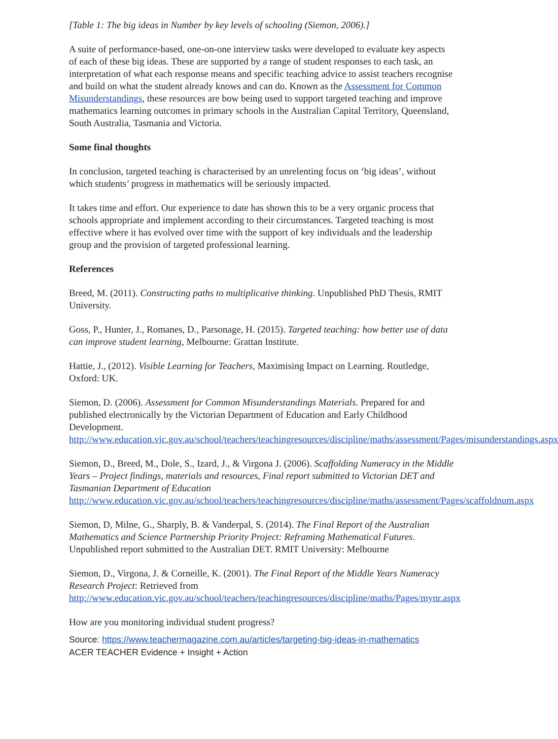[Table 1: The big ideas in Number by key levels of schooling (Siemon, 2006).]
A suite of performance-based, one-on-one interview tasks were developed to evaluate key aspects of each of these big ideas. These are supported by a range of student responses to each task, an interpretation of what each response means and specific teaching advice to assist teachers recognise and build on what the student already knows and can do. Known as the Assessment for Common Misunderstandings, these resources are bow being used to support targeted teaching and improve mathematics learning outcomes in primary schools in the Australian Capital Territory, Queensland, South Australia, Tasmania and Victoria.
Some final thoughts
In conclusion, targeted teaching is characterised by an unrelenting focus on ‘big ideas’, without which students’ progress in mathematics will be seriously impacted.
It takes time and effort. Our experience to date has shown this to be a very organic process that schools appropriate and implement according to their circumstances. Targeted teaching is most effective where it has evolved over time with the support of key individuals and the leadership group and the provision of targeted professional learning.
References
Breed, M. (2011). Constructing paths to multiplicative thinking. Unpublished PhD Thesis, RMIT University.
Goss, P., Hunter, J., Romanes, D., Parsonage, H. (2015). Targeted teaching: how better use of data can improve student learning, Melbourne: Grattan Institute.
Hattie, J., (2012). Visible Learning for Teachers, Maximising Impact on Learning. Routledge, Oxford: UK.
Siemon, D. (2006). Assessment for Common Misunderstandings Materials. Prepared for and published electronically by the Victorian Department of Education and Early Childhood Development.
http://www.education.vic.gov.au/school/teachers/teachingresources/discipline/maths/assessment/Pages/misunderstandings.aspx
Siemon, D., Breed, M., Dole, S., Izard, J., & Virgona J. (2006). Scaffolding Numeracy in the Middle Years – Project findings, materials and resources, Final report submitted to Victorian DET and Tasmanian Department of Education
http://www.education.vic.gov.au/school/teachers/teachingresources/discipline/maths/assessment/Pages/scaffoldnum.aspx
Siemon, D, Milne, G., Sharply, B. & Vanderpal, S. (2014). The Final Report of the Australian Mathematics and Science Partnership Priority Project: Reframing Mathematical Futures. Unpublished report submitted to the Australian DET. RMIT University: Melbourne
Siemon, D., Virgona, J. & Corneille, K. (2001). The Final Report of the Middle Years Numeracy Research Project: Retrieved from http://www.education.vic.gov.au/school/teachers/teachingresources/discipline/maths/Pages/mynr.aspx
How are you monitoring individual student progress?
Source: https://www.teachermagazine.com.au/articles/targeting-big-ideas-in-mathematics
ACER TEACHER Evidence + Insight + Action